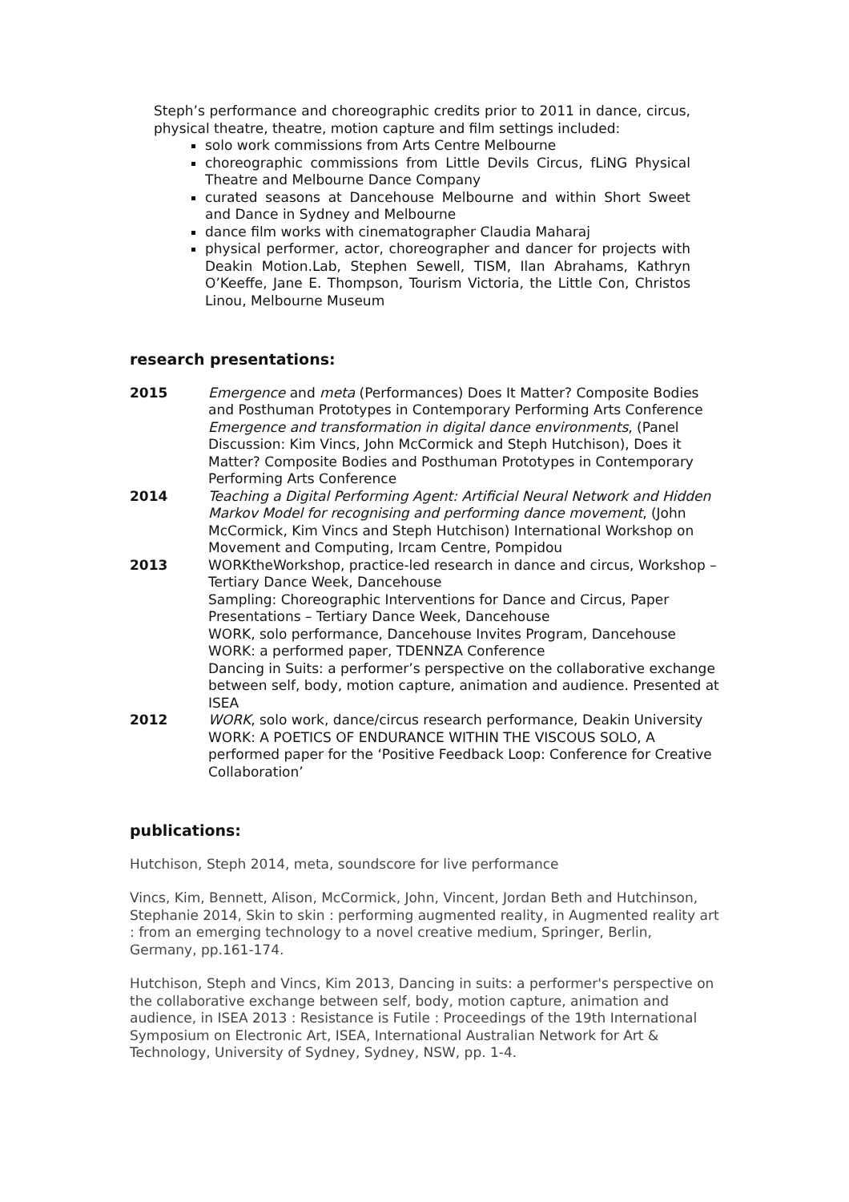Steph’s performance and choreographic credits prior to 2011 in dance, circus, physical theatre, theatre, motion capture and film settings included:
solo work commissions from Arts Centre Melbourne
choreographic commissions from Little Devils Circus, fLiNG Physical Theatre and Melbourne Dance Company
curated seasons at Dancehouse Melbourne and within Short Sweet and Dance in Sydney and Melbourne
dance film works with cinematographer Claudia Maharaj
physical performer, actor, choreographer and dancer for projects with Deakin Motion.Lab, Stephen Sewell, TISM, Ilan Abrahams, Kathryn O’Keeffe, Jane E. Thompson, Tourism Victoria, the Little Con, Christos Linou, Melbourne Museum
research presentations:
2015 Emergence and meta (Performances) Does It Matter? Composite Bodies and Posthuman Prototypes in Contemporary Performing Arts Conference
Emergence and transformation in digital dance environments, (Panel Discussion: Kim Vincs, John McCormick and Steph Hutchison), Does it Matter? Composite Bodies and Posthuman Prototypes in Contemporary Performing Arts Conference
2014 Teaching a Digital Performing Agent: Artificial Neural Network and Hidden Markov Model for recognising and performing dance movement, (John McCormick, Kim Vincs and Steph Hutchison) International Workshop on Movement and Computing, Ircam Centre, Pompidou
2013 WORKtheWorkshop, practice-led research in dance and circus, Workshop – Tertiary Dance Week, Dancehouse
Sampling: Choreographic Interventions for Dance and Circus, Paper Presentations – Tertiary Dance Week, Dancehouse
WORK, solo performance, Dancehouse Invites Program, Dancehouse
WORK: a performed paper, TDENNZA Conference
Dancing in Suits: a performer’s perspective on the collaborative exchange between self, body, motion capture, animation and audience. Presented at ISEA
2012 WORK, solo work, dance/circus research performance, Deakin University
WORK: A POETICS OF ENDURANCE WITHIN THE VISCOUS SOLO, A performed paper for the ‘Positive Feedback Loop: Conference for Creative Collaboration’
publications:
Hutchison, Steph 2014, meta, soundscore for live performance
Vincs, Kim, Bennett, Alison, McCormick, John, Vincent, Jordan Beth and Hutchinson, Stephanie 2014, Skin to skin : performing augmented reality, in Augmented reality art : from an emerging technology to a novel creative medium, Springer, Berlin, Germany, pp.161-174.
Hutchison, Steph and Vincs, Kim 2013, Dancing in suits: a performer's perspective on the collaborative exchange between self, body, motion capture, animation and audience, in ISEA 2013 : Resistance is Futile : Proceedings of the 19th International Symposium on Electronic Art, ISEA, International Australian Network for Art & Technology, University of Sydney, Sydney, NSW, pp. 1-4.